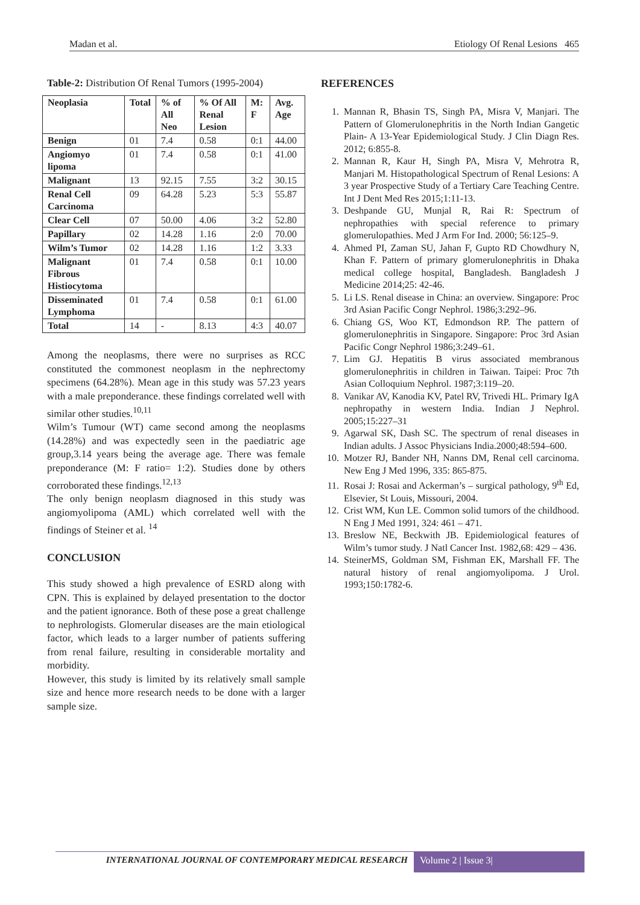Madan et al. Etiology Of Renal Lesions 465
Table-2: Distribution Of Renal Tumors (1995-2004)
| Neoplasia | Total | % of All Neo | % Of All Renal Lesion | M: F | Avg. Age |
| --- | --- | --- | --- | --- | --- |
| Benign | 01 | 7.4 | 0.58 | 0:1 | 44.00 |
| Angiomyo lipoma | 01 | 7.4 | 0.58 | 0:1 | 41.00 |
| Malignant | 13 | 92.15 | 7.55 | 3:2 | 30.15 |
| Renal Cell Carcinoma | 09 | 64.28 | 5.23 | 5:3 | 55.87 |
| Clear Cell | 07 | 50.00 | 4.06 | 3:2 | 52.80 |
| Papillary | 02 | 14.28 | 1.16 | 2:0 | 70.00 |
| Wilm’s Tumor | 02 | 14.28 | 1.16 | 1:2 | 3.33 |
| Malignant Fibrous Histiocytoma | 01 | 7.4 | 0.58 | 0:1 | 10.00 |
| Disseminated Lymphoma | 01 | 7.4 | 0.58 | 0:1 | 61.00 |
| Total | 14 | - | 8.13 | 4:3 | 40.07 |
Among the neoplasms, there were no surprises as RCC constituted the commonest neoplasm in the nephrectomy specimens (64.28%). Mean age in this study was 57.23 years with a male preponderance. these findings correlated well with similar other studies.<sup>10,11</sup>
Wilm’s Tumour (WT) came second among the neoplasms (14.28%) and was expectedly seen in the paediatric age group,3.14 years being the average age. There was female preponderance (M: F ratio= 1:2). Studies done by others corroborated these findings.<sup>12,13</sup>
The only benign neoplasm diagnosed in this study was angiomyolipoma (AML) which correlated well with the findings of Steiner et al. <sup>14</sup>
CONCLUSION
This study showed a high prevalence of ESRD along with CPN. This is explained by delayed presentation to the doctor and the patient ignorance. Both of these pose a great challenge to nephrologists. Glomerular diseases are the main etiological factor, which leads to a larger number of patients suffering from renal failure, resulting in considerable mortality and morbidity.
However, this study is limited by its relatively small sample size and hence more research needs to be done with a larger sample size.
REFERENCES
1. Mannan R, Bhasin TS, Singh PA, Misra V, Manjari. The Pattern of Glomerulonephritis in the North Indian Gangetic Plain- A 13-Year Epidemiological Study. J Clin Diagn Res. 2012; 6:855-8.
2. Mannan R, Kaur H, Singh PA, Misra V, Mehrotra R, Manjari M. Histopathological Spectrum of Renal Lesions: A 3 year Prospective Study of a Tertiary Care Teaching Centre. Int J Dent Med Res 2015;1:11-13.
3. Deshpande GU, Munjal R, Rai R: Spectrum of nephropathies with special reference to primary glomerulopathies. Med J Arm For Ind. 2000; 56:125–9.
4. Ahmed PI, Zaman SU, Jahan F, Gupto RD Chowdhury N, Khan F. Pattern of primary glomerulonephritis in Dhaka medical college hospital, Bangladesh. Bangladesh J Medicine 2014;25: 42-46.
5. Li LS. Renal disease in China: an overview. Singapore: Proc 3rd Asian Pacific Congr Nephrol. 1986;3:292–96.
6. Chiang GS, Woo KT, Edmondson RP. The pattern of glomerulonephritis in Singapore. Singapore: Proc 3rd Asian Pacific Congr Nephrol 1986;3:249–61.
7. Lim GJ. Hepatitis B virus associated membranous glomerulonephritis in children in Taiwan. Taipei: Proc 7th Asian Colloquium Nephrol. 1987;3:119–20.
8. Vanikar AV, Kanodia KV, Patel RV, Trivedi HL. Primary IgA nephropathy in western India. Indian J Nephrol. 2005;15:227–31
9. Agarwal SK, Dash SC. The spectrum of renal diseases in Indian adults. J Assoc Physicians India.2000;48:594–600.
10. Motzer RJ, Bander NH, Nanns DM, Renal cell carcinoma. New Eng J Med 1996, 335: 865-875.
11. Rosai J: Rosai and Ackerman’s – surgical pathology, 9<sup>th</sup> Ed, Elsevier, St Louis, Missouri, 2004.
12. Crist WM, Kun LE. Common solid tumors of the childhood. N Eng J Med 1991, 324: 461 – 471.
13. Breslow NE, Beckwith JB. Epidemiological features of Wilm’s tumor study. J Natl Cancer Inst. 1982,68: 429 – 436.
14. SteinerMS, Goldman SM, Fishman EK, Marshall FF. The natural history of renal angiomyolipoma. J Urol. 1993;150:1782-6.
INTERNATIONAL JOURNAL OF CONTEMPORARY MEDICAL RESEARCH
Volume 2 | Issue 3|